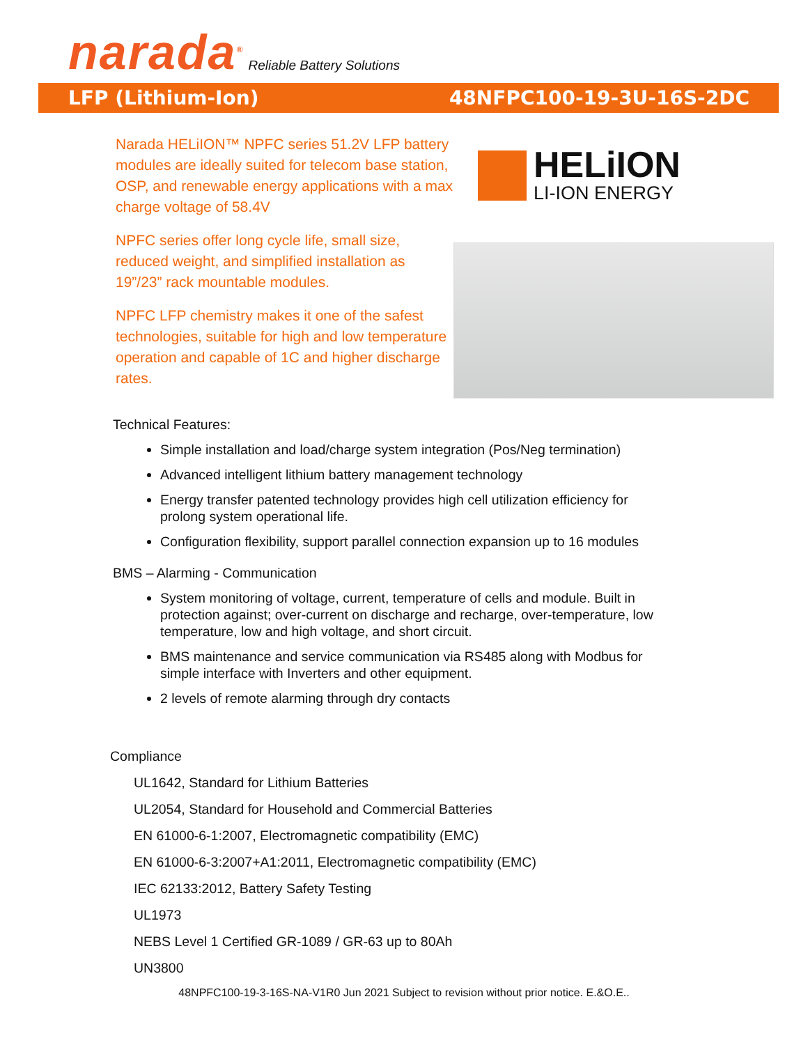narada<sup>®</sup> Reliable Battery Solutions
LFP (Lithium-Ion) 48NFPC100-19-3U-16S-2DC
Narada HELiION™ NPFC series 51.2V LFP battery modules are ideally suited for telecom base station, OSP, and renewable energy applications with a max charge voltage of 58.4V
NPFC series offer long cycle life, small size, reduced weight, and simplified installation as 19”/23” rack mountable modules.
NPFC LFP chemistry makes it one of the safest technologies, suitable for high and low temperature operation and capable of 1C and higher discharge rates.
HELiION
LI-ION ENERGY
Technical Features:
Simple installation and load/charge system integration (Pos/Neg termination)
Advanced intelligent lithium battery management technology
Energy transfer patented technology provides high cell utilization efficiency for prolong system operational life.
Configuration flexibility, support parallel connection expansion up to 16 modules
BMS – Alarming - Communication
System monitoring of voltage, current, temperature of cells and module. Built in protection against; over-current on discharge and recharge, over-temperature, low temperature, low and high voltage, and short circuit.
BMS maintenance and service communication via RS485 along with Modbus for simple interface with Inverters and other equipment.
2 levels of remote alarming through dry contacts
Compliance
UL1642, Standard for Lithium Batteries
UL2054, Standard for Household and Commercial Batteries
EN 61000-6-1:2007, Electromagnetic compatibility (EMC)
EN 61000-6-3:2007+A1:2011, Electromagnetic compatibility (EMC)
IEC 62133:2012, Battery Safety Testing
UL1973
NEBS Level 1 Certified GR-1089 / GR-63 up to 80Ah
UN3800
48NPFC100-19-3-16S-NA-V1R0 Jun 2021 Subject to revision without prior notice. E.&O.E..